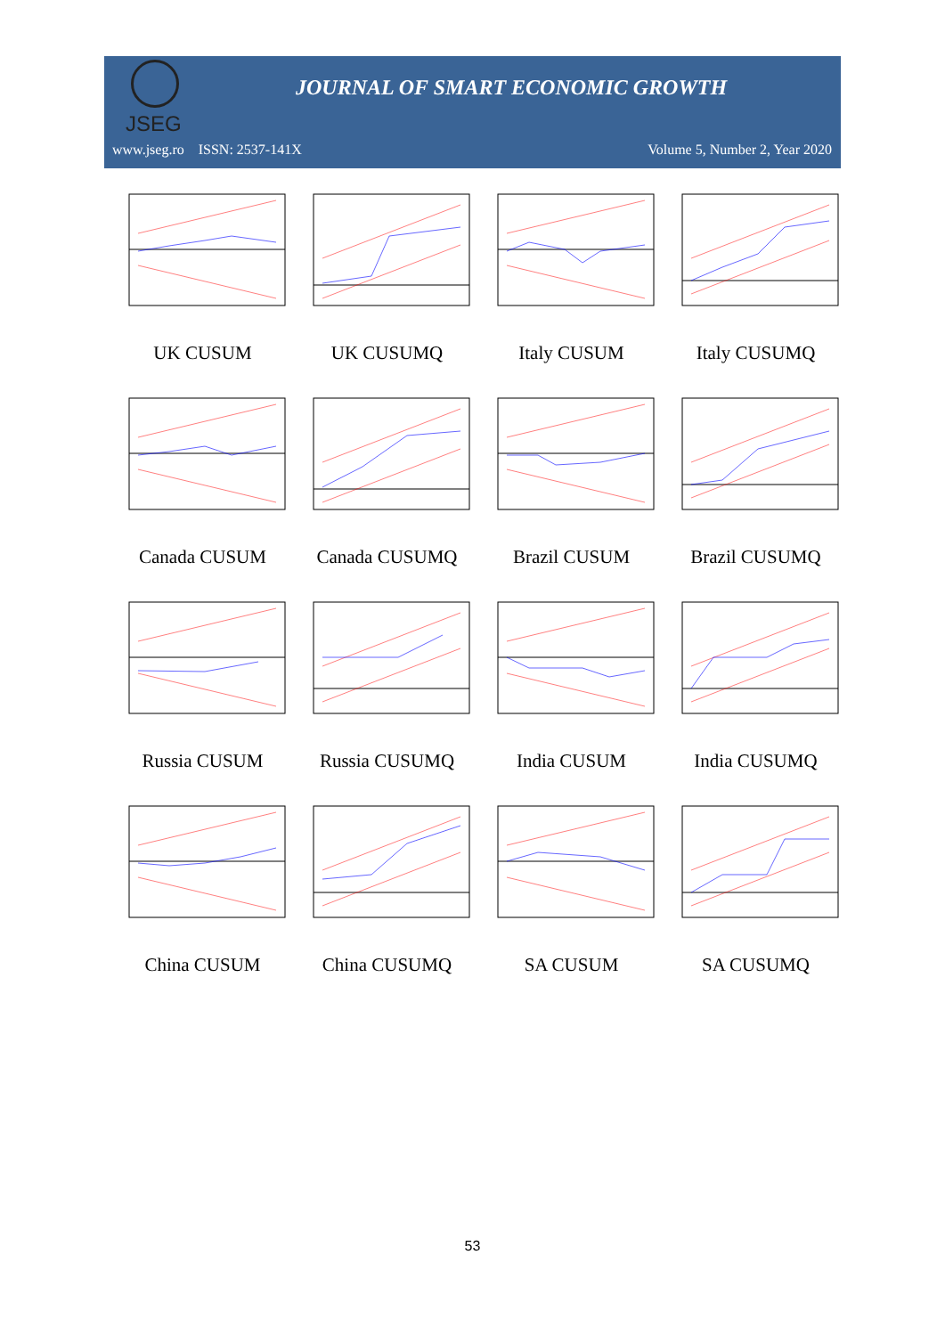JSEG
JOURNAL OF SMART ECONOMIC GROWTH
www.jseg.ro ISSN: 2537-141X Volume 5, Number 2, Year 2020
UK CUSUM
UK CUSUMQ
Italy CUSUM
Italy CUSUMQ
Canada CUSUM
Canada CUSUMQ
Brazil CUSUM
Brazil CUSUMQ
Russia CUSUM
Russia CUSUMQ
India CUSUM
India CUSUMQ
China CUSUM
China CUSUMQ
SA CUSUM
SA CUSUMQ
53